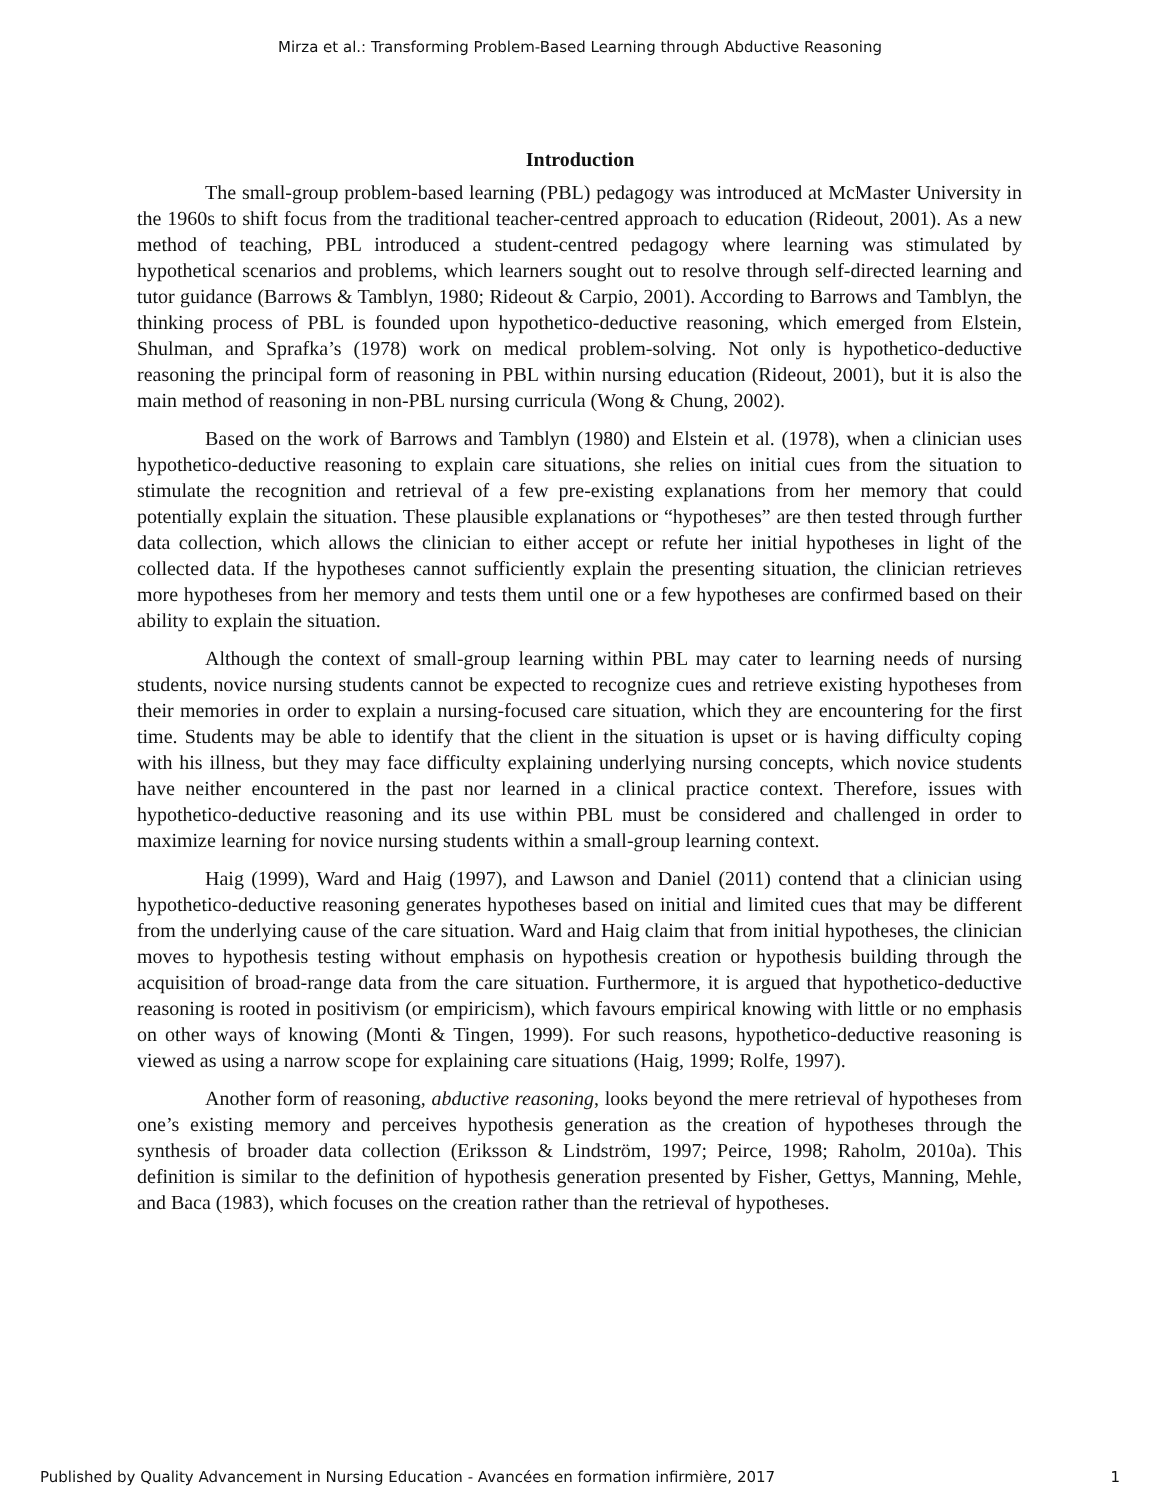Mirza et al.: Transforming Problem-Based Learning through Abductive Reasoning
Introduction
The small-group problem-based learning (PBL) pedagogy was introduced at McMaster University in the 1960s to shift focus from the traditional teacher-centred approach to education (Rideout, 2001). As a new method of teaching, PBL introduced a student-centred pedagogy where learning was stimulated by hypothetical scenarios and problems, which learners sought out to resolve through self-directed learning and tutor guidance (Barrows & Tamblyn, 1980; Rideout & Carpio, 2001). According to Barrows and Tamblyn, the thinking process of PBL is founded upon hypothetico-deductive reasoning, which emerged from Elstein, Shulman, and Sprafka’s (1978) work on medical problem-solving. Not only is hypothetico-deductive reasoning the principal form of reasoning in PBL within nursing education (Rideout, 2001), but it is also the main method of reasoning in non-PBL nursing curricula (Wong & Chung, 2002).
Based on the work of Barrows and Tamblyn (1980) and Elstein et al. (1978), when a clinician uses hypothetico-deductive reasoning to explain care situations, she relies on initial cues from the situation to stimulate the recognition and retrieval of a few pre-existing explanations from her memory that could potentially explain the situation. These plausible explanations or “hypotheses” are then tested through further data collection, which allows the clinician to either accept or refute her initial hypotheses in light of the collected data. If the hypotheses cannot sufficiently explain the presenting situation, the clinician retrieves more hypotheses from her memory and tests them until one or a few hypotheses are confirmed based on their ability to explain the situation.
Although the context of small-group learning within PBL may cater to learning needs of nursing students, novice nursing students cannot be expected to recognize cues and retrieve existing hypotheses from their memories in order to explain a nursing-focused care situation, which they are encountering for the first time. Students may be able to identify that the client in the situation is upset or is having difficulty coping with his illness, but they may face difficulty explaining underlying nursing concepts, which novice students have neither encountered in the past nor learned in a clinical practice context. Therefore, issues with hypothetico-deductive reasoning and its use within PBL must be considered and challenged in order to maximize learning for novice nursing students within a small-group learning context.
Haig (1999), Ward and Haig (1997), and Lawson and Daniel (2011) contend that a clinician using hypothetico-deductive reasoning generates hypotheses based on initial and limited cues that may be different from the underlying cause of the care situation. Ward and Haig claim that from initial hypotheses, the clinician moves to hypothesis testing without emphasis on hypothesis creation or hypothesis building through the acquisition of broad-range data from the care situation. Furthermore, it is argued that hypothetico-deductive reasoning is rooted in positivism (or empiricism), which favours empirical knowing with little or no emphasis on other ways of knowing (Monti & Tingen, 1999). For such reasons, hypothetico-deductive reasoning is viewed as using a narrow scope for explaining care situations (Haig, 1999; Rolfe, 1997).
Another form of reasoning, abductive reasoning, looks beyond the mere retrieval of hypotheses from one’s existing memory and perceives hypothesis generation as the creation of hypotheses through the synthesis of broader data collection (Eriksson & Lindström, 1997; Peirce, 1998; Raholm, 2010a). This definition is similar to the definition of hypothesis generation presented by Fisher, Gettys, Manning, Mehle, and Baca (1983), which focuses on the creation rather than the retrieval of hypotheses.
Published by Quality Advancement in Nursing Education - Avancées en formation infirmière, 2017 1